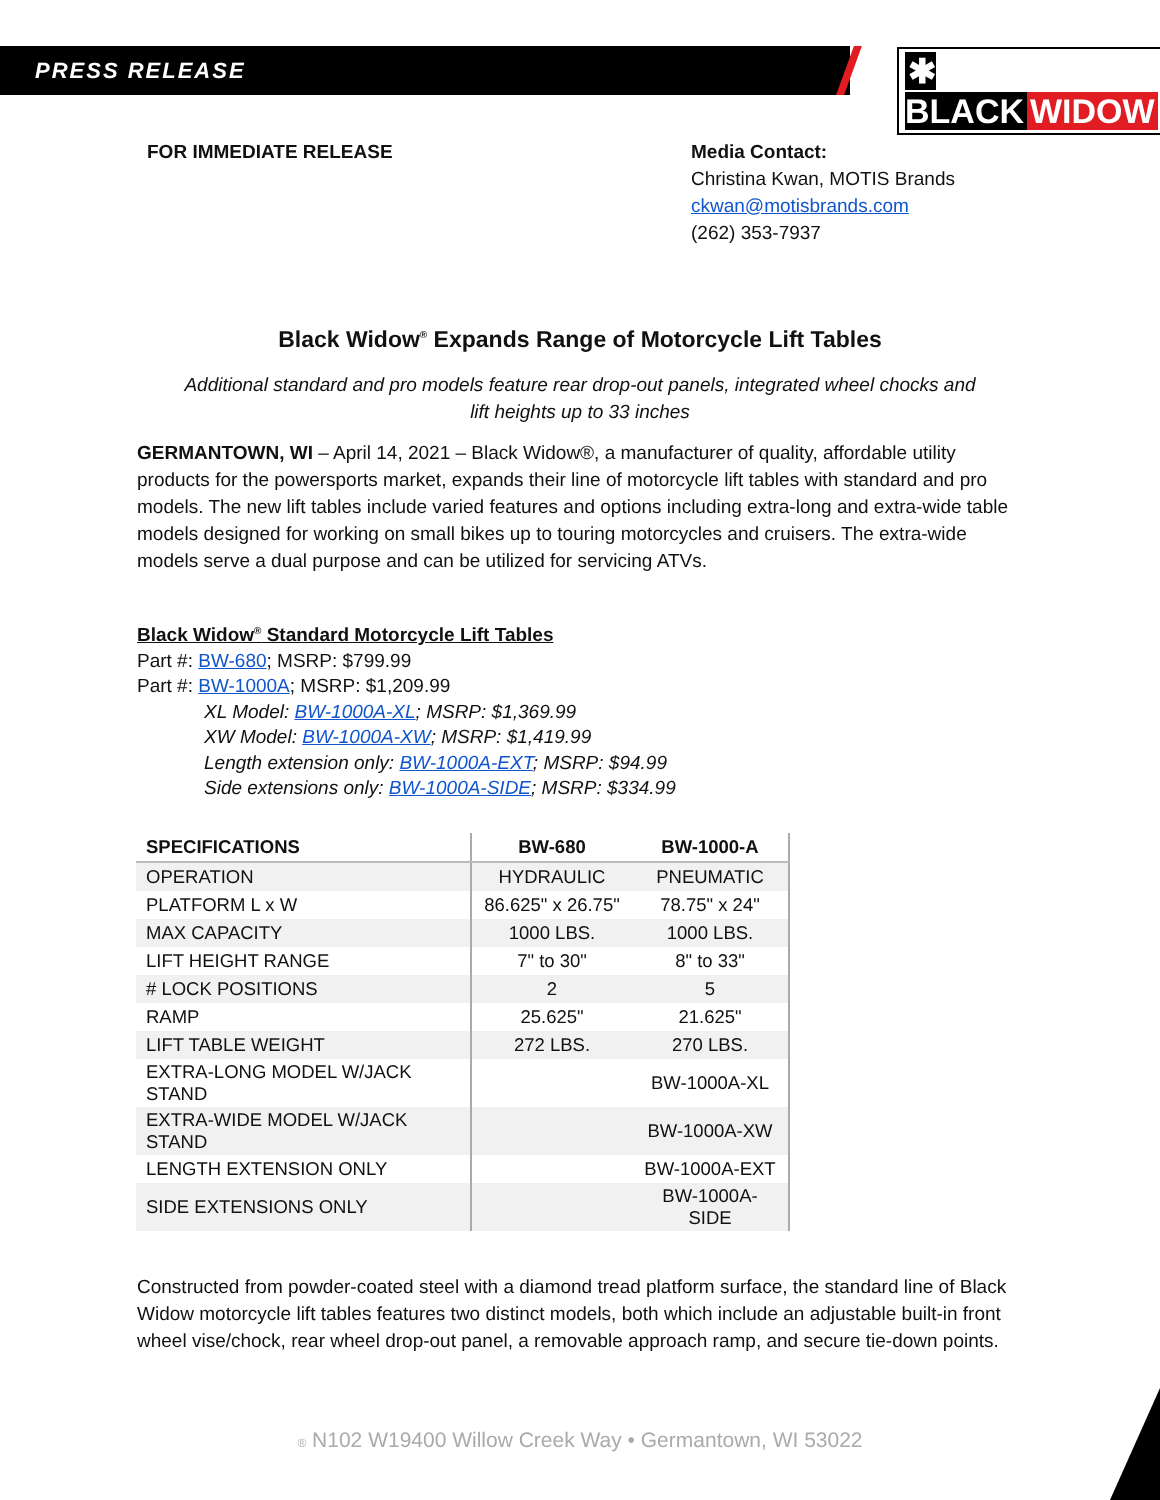PRESS RELEASE ✱ BLACK WIDOW
FOR IMMEDIATE RELEASE Media Contact:
Christina Kwan, MOTIS Brands
ckwan@motisbrands.com
(262) 353-7937
Black Widow<sup>®</sup> Expands Range of Motorcycle Lift Tables
Additional standard and pro models feature rear drop-out panels, integrated wheel chocks and lift heights up to 33 inches
GERMANTOWN, WI – April 14, 2021 – Black Widow®, a manufacturer of quality, affordable utility products for the powersports market, expands their line of motorcycle lift tables with standard and pro models. The new lift tables include varied features and options including extra-long and extra-wide table models designed for working on small bikes up to touring motorcycles and cruisers. The extra-wide models serve a dual purpose and can be utilized for servicing ATVs.
Black Widow<sup>®</sup> Standard Motorcycle Lift Tables
Part #: BW-680; MSRP: $799.99
Part #: BW-1000A; MSRP: $1,209.99
XL Model: BW-1000A-XL; MSRP: $1,369.99
XW Model: BW-1000A-XW; MSRP: $1,419.99
Length extension only: BW-1000A-EXT; MSRP: $94.99
Side extensions only: BW-1000A-SIDE; MSRP: $334.99
| SPECIFICATIONS | BW-680 | BW-1000-A |
| --- | --- | --- |
| OPERATION | HYDRAULIC | PNEUMATIC |
| PLATFORM L x W | 86.625" x 26.75" | 78.75" x 24" |
| MAX CAPACITY | 1000 LBS. | 1000 LBS. |
| LIFT HEIGHT RANGE | 7" to 30" | 8" to 33" |
| # LOCK POSITIONS | 2 | 5 |
| RAMP | 25.625" | 21.625" |
| LIFT TABLE WEIGHT | 272 LBS. | 270 LBS. |
| EXTRA-LONG MODEL W/JACK STAND | | BW-1000A-XL |
| EXTRA-WIDE MODEL W/JACK STAND | | BW-1000A-XW |
| LENGTH EXTENSION ONLY | | BW-1000A-EXT |
| SIDE EXTENSIONS ONLY | | BW-1000A-SIDE |
Constructed from powder-coated steel with a diamond tread platform surface, the standard line of Black Widow motorcycle lift tables features two distinct models, both which include an adjustable built-in front wheel vise/chock, rear wheel drop-out panel, a removable approach ramp, and secure tie-down points.
® N102 W19400 Willow Creek Way • Germantown, WI 53022